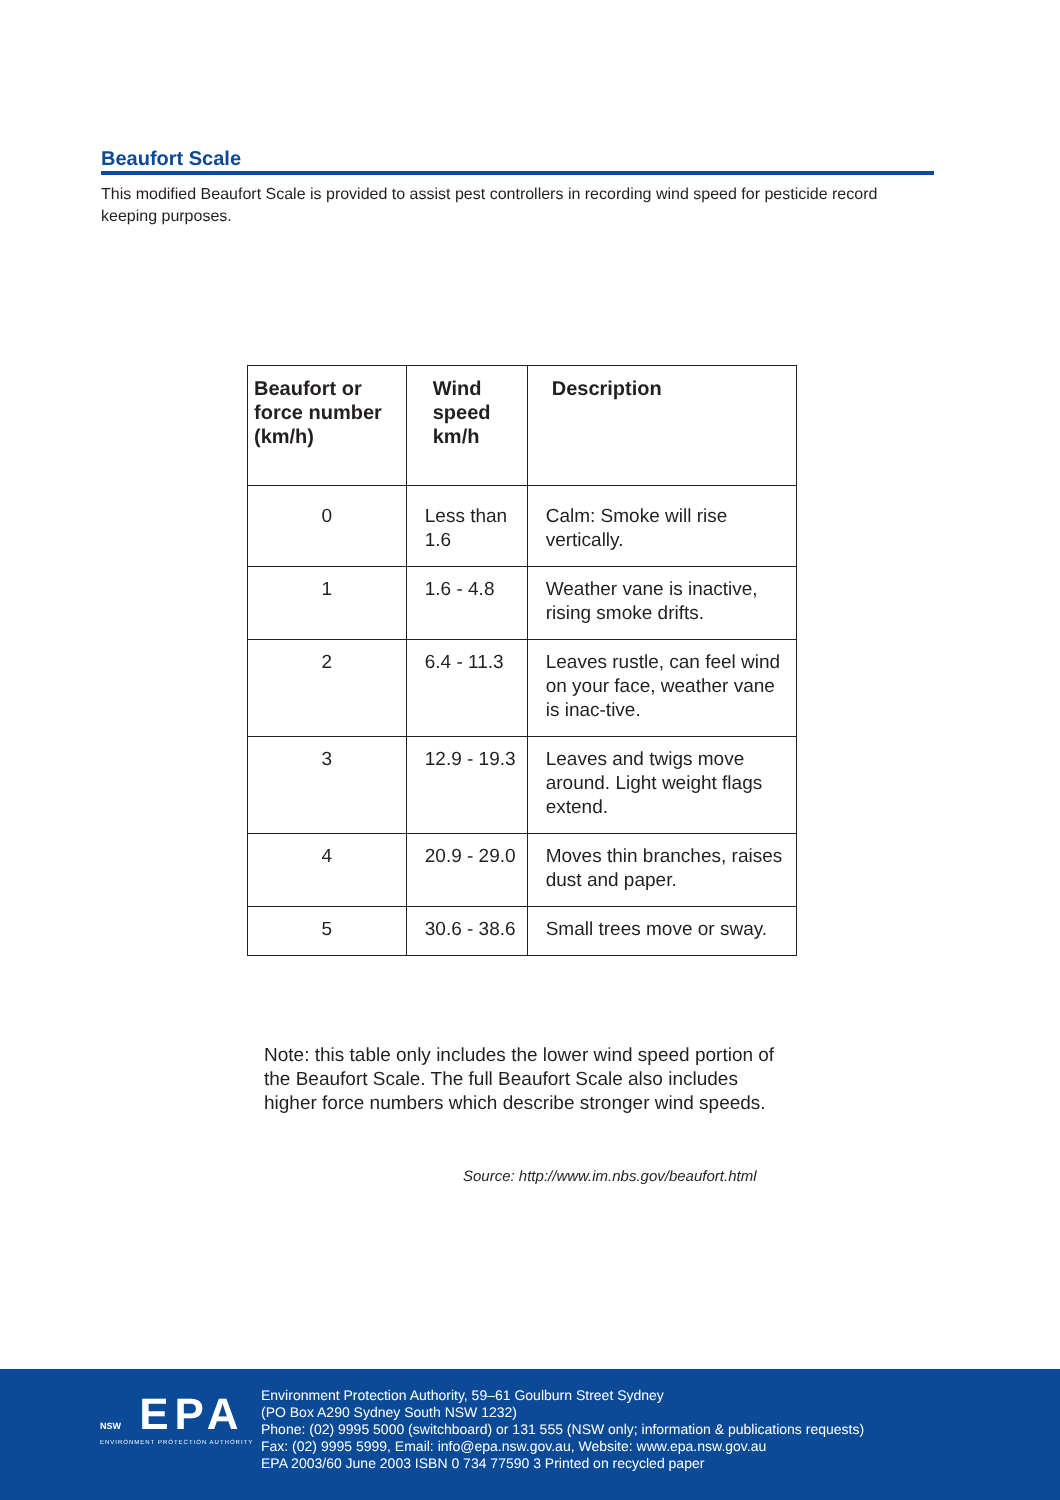Beaufort Scale
This modified Beaufort Scale is provided to assist pest controllers in recording wind speed for pesticide record keeping purposes.
| Beaufort or force number (km/h) | Wind speed km/h | Description |
| --- | --- | --- |
| 0 | Less than 1.6 | Calm: Smoke will rise vertically. |
| 1 | 1.6 - 4.8 | Weather vane is inactive, rising smoke drifts. |
| 2 | 6.4 - 11.3 | Leaves rustle, can feel wind on your face, weather vane is inac-tive. |
| 3 | 12.9 - 19.3 | Leaves and twigs move around. Light weight flags extend. |
| 4 | 20.9 - 29.0 | Moves thin branches, raises dust and paper. |
| 5 | 30.6 - 38.6 | Small trees move or sway. |
Note: this table only includes the lower wind speed portion of the Beaufort Scale. The full Beaufort Scale also includes higher force numbers which describe stronger wind speeds.
Source: http://www.im.nbs.gov/beaufort.html
NSW EPA
ENVIRONMENT PROTECTION AUTHORITY
Environment Protection Authority, 59–61 Goulburn Street Sydney
(PO Box A290 Sydney South NSW 1232)
Phone: (02) 9995 5000 (switchboard) or 131 555 (NSW only; information & publications requests)
Fax: (02) 9995 5999, Email: info@epa.nsw.gov.au, Website: www.epa.nsw.gov.au
EPA 2003/60 June 2003 ISBN 0 734 77590 3 Printed on recycled paper